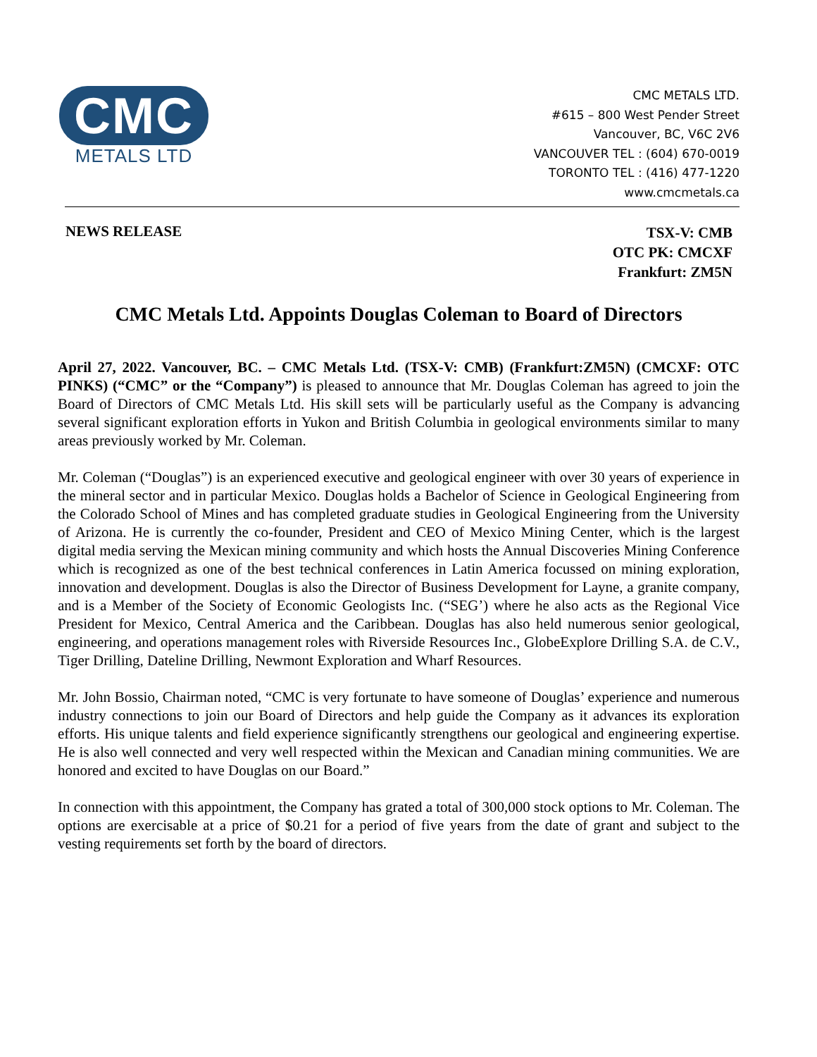CMC
METALS LTD
CMC METALS LTD.
#615 – 800 West Pender Street
Vancouver, BC, V6C 2V6
VANCOUVER TEL : (604) 670-0019
TORONTO TEL : (416) 477-1220
www.cmcmetals.ca
NEWS RELEASE
TSX-V: CMB
OTC PK: CMCXF
Frankfurt: ZM5N
CMC Metals Ltd. Appoints Douglas Coleman to Board of Directors
April 27, 2022. Vancouver, BC. – CMC Metals Ltd. (TSX-V: CMB) (Frankfurt:ZM5N) (CMCXF: OTC PINKS) (“CMC” or the “Company”) is pleased to announce that Mr. Douglas Coleman has agreed to join the Board of Directors of CMC Metals Ltd. His skill sets will be particularly useful as the Company is advancing several significant exploration efforts in Yukon and British Columbia in geological environments similar to many areas previously worked by Mr. Coleman.
Mr. Coleman (“Douglas”) is an experienced executive and geological engineer with over 30 years of experience in the mineral sector and in particular Mexico. Douglas holds a Bachelor of Science in Geological Engineering from the Colorado School of Mines and has completed graduate studies in Geological Engineering from the University of Arizona. He is currently the co-founder, President and CEO of Mexico Mining Center, which is the largest digital media serving the Mexican mining community and which hosts the Annual Discoveries Mining Conference which is recognized as one of the best technical conferences in Latin America focussed on mining exploration, innovation and development. Douglas is also the Director of Business Development for Layne, a granite company, and is a Member of the Society of Economic Geologists Inc. (“SEG’) where he also acts as the Regional Vice President for Mexico, Central America and the Caribbean. Douglas has also held numerous senior geological, engineering, and operations management roles with Riverside Resources Inc., GlobeExplore Drilling S.A. de C.V., Tiger Drilling, Dateline Drilling, Newmont Exploration and Wharf Resources.
Mr. John Bossio, Chairman noted, “CMC is very fortunate to have someone of Douglas’ experience and numerous industry connections to join our Board of Directors and help guide the Company as it advances its exploration efforts. His unique talents and field experience significantly strengthens our geological and engineering expertise. He is also well connected and very well respected within the Mexican and Canadian mining communities. We are honored and excited to have Douglas on our Board.”
In connection with this appointment, the Company has grated a total of 300,000 stock options to Mr. Coleman. The options are exercisable at a price of $0.21 for a period of five years from the date of grant and subject to the vesting requirements set forth by the board of directors.